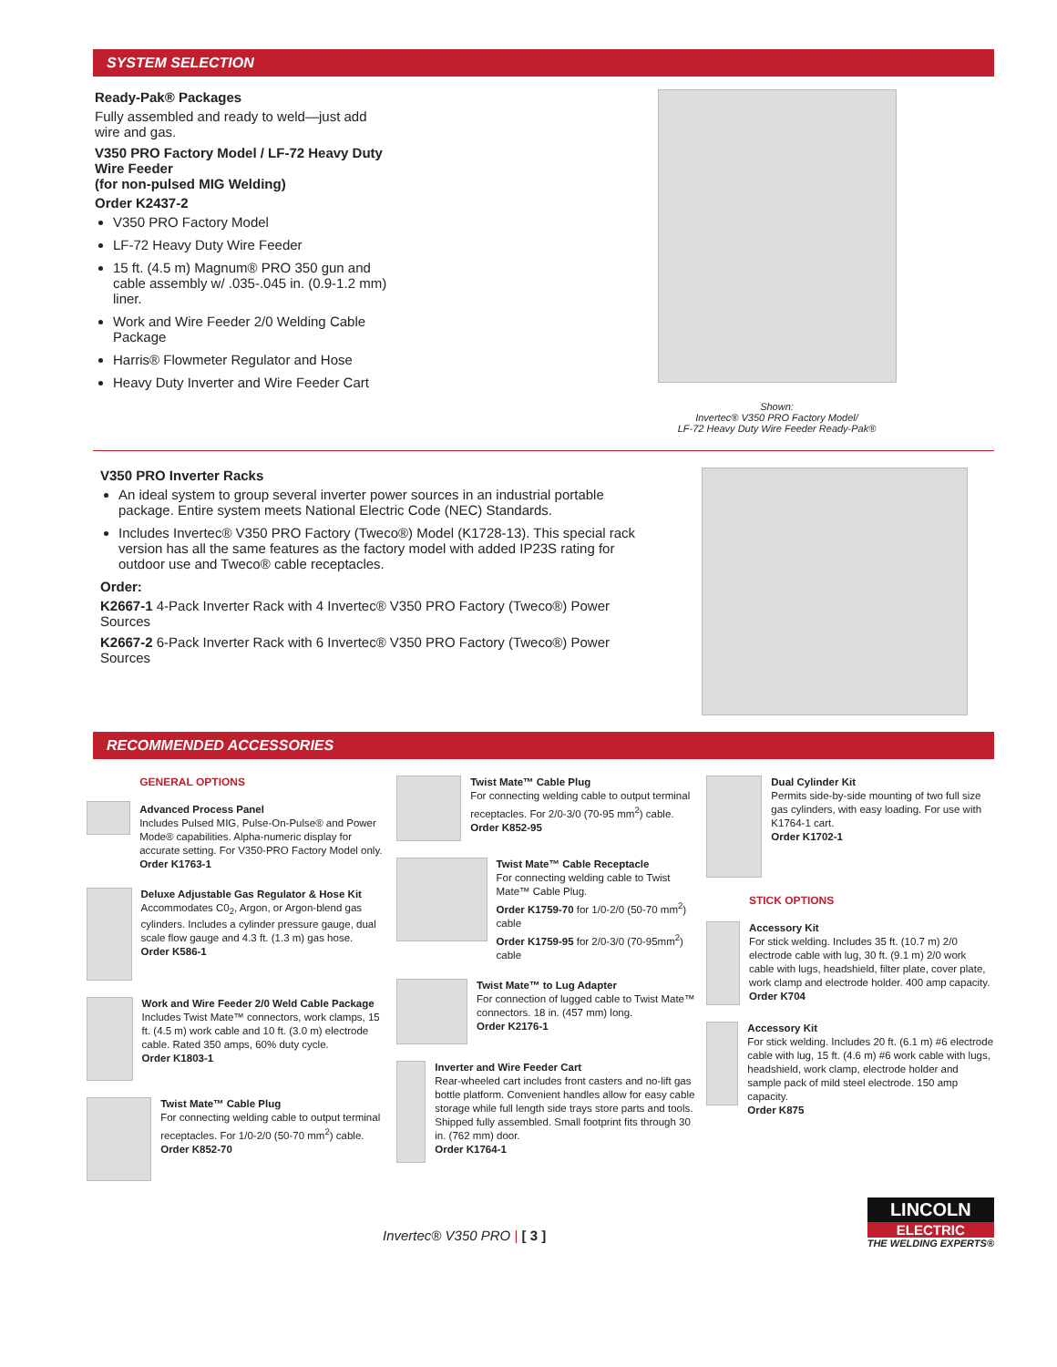SYSTEM SELECTION
Ready-Pak® Packages
Fully assembled and ready to weld—just add wire and gas.
V350 PRO Factory Model / LF-72 Heavy Duty Wire Feeder
(for non-pulsed MIG Welding)
Order K2437-2
V350 PRO Factory Model
LF-72 Heavy Duty Wire Feeder
15 ft. (4.5 m) Magnum® PRO 350 gun and cable assembly w/ .035-.045 in. (0.9-1.2 mm) liner.
Work and Wire Feeder 2/0 Welding Cable Package
Harris® Flowmeter Regulator and Hose
Heavy Duty Inverter and Wire Feeder Cart
Shown:
Invertec® V350 PRO Factory Model/
LF-72 Heavy Duty Wire Feeder Ready-Pak®
V350 PRO Inverter Racks
An ideal system to group several inverter power sources in an industrial portable package. Entire system meets National Electric Code (NEC) Standards.
Includes Invertec® V350 PRO Factory (Tweco®) Model (K1728-13). This special rack version has all the same features as the factory model with added IP23S rating for outdoor use and Tweco® cable receptacles.
Order:
K2667-1 4-Pack Inverter Rack with 4 Invertec® V350 PRO Factory (Tweco®) Power Sources
K2667-2 6-Pack Inverter Rack with 6 Invertec® V350 PRO Factory (Tweco®) Power Sources
RECOMMENDED ACCESSORIES
GENERAL OPTIONS
Advanced Process Panel
Includes Pulsed MIG, Pulse-On-Pulse® and Power Mode® capabilities. Alpha-numeric display for accurate setting. For V350-PRO Factory Model only.
Order K1763-1
Deluxe Adjustable Gas Regulator & Hose Kit
Accommodates C0<sub>2</sub>, Argon, or Argon-blend gas cylinders. Includes a cylinder pressure gauge, dual scale flow gauge and 4.3 ft. (1.3 m) gas hose.
Order K586-1
Work and Wire Feeder 2/0 Weld Cable Package
Includes Twist Mate™ connectors, work clamps, 15 ft. (4.5 m) work cable and 10 ft. (3.0 m) electrode cable. Rated 350 amps, 60% duty cycle.
Order K1803-1
Twist Mate™ Cable Plug
For connecting welding cable to output terminal receptacles. For 1/0-2/0 (50-70 mm<sup>2</sup>) cable.
Order K852-70
Twist Mate™ Cable Plug
For connecting welding cable to output terminal receptacles. For 2/0-3/0 (70-95 mm<sup>2</sup>) cable.
Order K852-95
Twist Mate™ Cable Receptacle
For connecting welding cable to Twist Mate™ Cable Plug.
Order K1759-70 for 1/0-2/0 (50-70 mm<sup>2</sup>) cable
Order K1759-95 for 2/0-3/0 (70-95mm<sup>2</sup>) cable
Twist Mate™ to Lug Adapter
For connection of lugged cable to Twist Mate™ connectors. 18 in. (457 mm) long.
Order K2176-1
Inverter and Wire Feeder Cart
Rear-wheeled cart includes front casters and no-lift gas bottle platform. Convenient handles allow for easy cable storage while full length side trays store parts and tools. Shipped fully assembled. Small footprint fits through 30 in. (762 mm) door.
Order K1764-1
Dual Cylinder Kit
Permits side-by-side mounting of two full size gas cylinders, with easy loading. For use with K1764-1 cart.
Order K1702-1
STICK OPTIONS
Accessory Kit
For stick welding. Includes 35 ft. (10.7 m) 2/0 electrode cable with lug, 30 ft. (9.1 m) 2/0 work cable with lugs, headshield, filter plate, cover plate, work clamp and electrode holder. 400 amp capacity.
Order K704
Accessory Kit
For stick welding. Includes 20 ft. (6.1 m) #6 electrode cable with lug, 15 ft. (4.6 m) #6 work cable with lugs, headshield, work clamp, electrode holder and sample pack of mild steel electrode. 150 amp capacity.
Order K875
Invertec® V350 PRO | [ 3 ]
LINCOLN
ELECTRIC
THE WELDING EXPERTS®